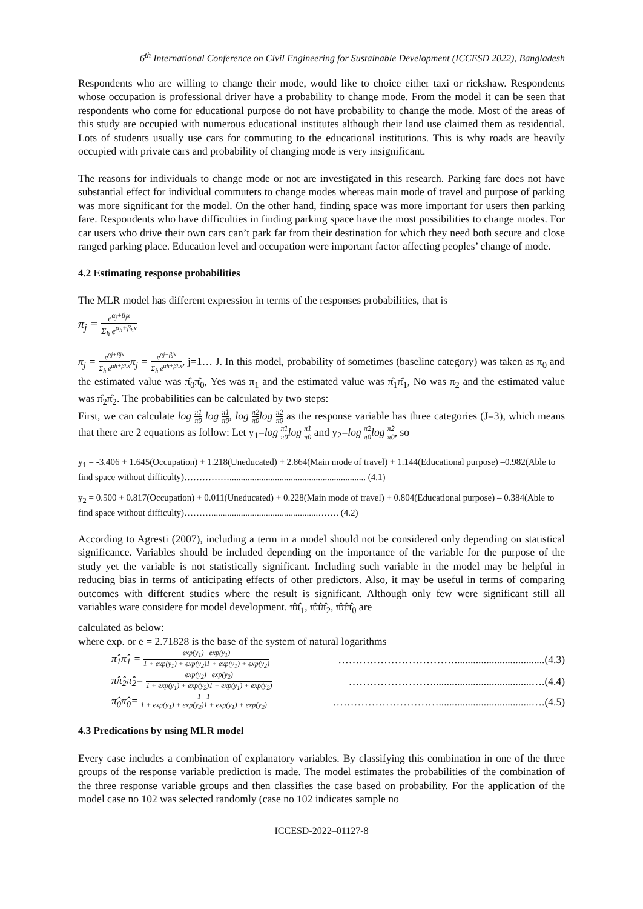6<sup>th</sup> International Conference on Civil Engineering for Sustainable Development (ICCESD 2022), Bangladesh
Respondents who are willing to change their mode, would like to choice either taxi or rickshaw. Respondents whose occupation is professional driver have a probability to change mode. From the model it can be seen that respondents who come for educational purpose do not have probability to change the mode. Most of the areas of this study are occupied with numerous educational institutes although their land use claimed them as residential. Lots of students usually use cars for commuting to the educational institutions. This is why roads are heavily occupied with private cars and probability of changing mode is very insignificant.
The reasons for individuals to change mode or not are investigated in this research. Parking fare does not have substantial effect for individual commuters to change modes whereas main mode of travel and purpose of parking was more significant for the model. On the other hand, finding space was more important for users then parking fare. Respondents who have difficulties in finding parking space have the most possibilities to change modes. For car users who drive their own cars can’t park far from their destination for which they need both secure and close ranged parking place. Education level and occupation were important factor affecting peoples’ change of mode.
4.2 Estimating response probabilities
The MLR model has different expression in terms of the responses probabilities, that is
π<sub>j</sub> = e<sup>α<sub>j</sub>+β<sub>j</sub>x</sup> Σ<sub>h</sub> e<sup>α<sub>h</sub>+β<sub>h</sub>x</sup>
π<sub>j</sub> = e<sup>αj+βjx</sup> Σ<sub>h</sub> e<sup>αh+βhx</sup>π<sub>j</sub> = e<sup>αj+βjx</sup> Σ<sub>h</sub> e<sup>αh+βhx</sup>, j=1… J. In this model, probability of sometimes (baseline category) was taken as π<sub>0</sub> and the estimated value was π̂<sub>0</sub>π̂<sub>0</sub>, Yes was π<sub>1</sub> and the estimated value was π̂<sub>1</sub>π̂<sub>1</sub>, No was π<sub>2</sub> and the estimated value was π̂<sub>2</sub>π̂<sub>2</sub>. The probabilities can be calculated by two steps:
First, we can calculate log π̂1 π̂0 log π̂1 π̂0, log π̂2 π̂0log π̂2 π̂0 as the response variable has three categories (J=3), which means that there are 2 equations as follow: Let y<sub>1</sub>=log π̂1 π̂0log π̂1 π̂0 and y<sub>2</sub>=log π̂2 π̂0log π̂2 π̂0, so
y<sub>1</sub> = -3.406 + 1.645(Occupation) + 1.218(Uneducated) + 2.864(Main mode of travel) + 1.144(Educational purpose) –0.982(Able to find space without difficulty)……………............................................................ (4.1)
y<sub>2</sub> = 0.500 + 0.817(Occupation) + 0.011(Uneducated) + 0.228(Main mode of travel) + 0.804(Educational purpose) – 0.384(Able to find space without difficulty)………...............................................……. (4.2)
According to Agresti (2007), including a term in a model should not be considered only depending on statistical significance. Variables should be included depending on the importance of the variable for the purpose of the study yet the variable is not statistically significant. Including such variable in the model may be helpful in reducing bias in terms of anticipating effects of other predictors. Also, it may be useful in terms of comparing outcomes with different studies where the result is significant. Although only few were significant still all variables ware considere for model development. π̂π̂<sub>1</sub>, π̂π̂π̂<sub>2</sub>, π̂π̂π̂<sub>0</sub> are
calculated as below:
where exp. or e = 2.71828 is the base of the system of natural logarithms
π̂<sub>1</sub>π̂<sub>1</sub> = exp(y<sub>1</sub>) exp(y<sub>1</sub>) 1 + exp(y<sub>1</sub>) + exp(y<sub>2</sub>)1 + exp(y<sub>1</sub>) + exp(y<sub>2</sub>) ……………………………..................................(4.3)
π̂π̂<sub>2</sub>π̂<sub>2</sub>= exp(y<sub>2</sub>) exp(y<sub>2</sub>) 1 + exp(y<sub>1</sub>) + exp(y<sub>2</sub>)1 + exp(y<sub>1</sub>) + exp(y<sub>2</sub>) …………………….....................................….(4.4)
π̂<sub>0</sub>π̂<sub>0</sub>= 1 1 1 + exp(y<sub>1</sub>) + exp(y<sub>2</sub>)1 + exp(y<sub>1</sub>) + exp(y<sub>2</sub>) …………………………...................................….(4.5)
4.3 Predications by using MLR model
Every case includes a combination of explanatory variables. By classifying this combination in one of the three groups of the response variable prediction is made. The model estimates the probabilities of the combination of the three response variable groups and then classifies the case based on probability. For the application of the model case no 102 was selected randomly (case no 102 indicates sample no
ICCESD-2022–01127-8